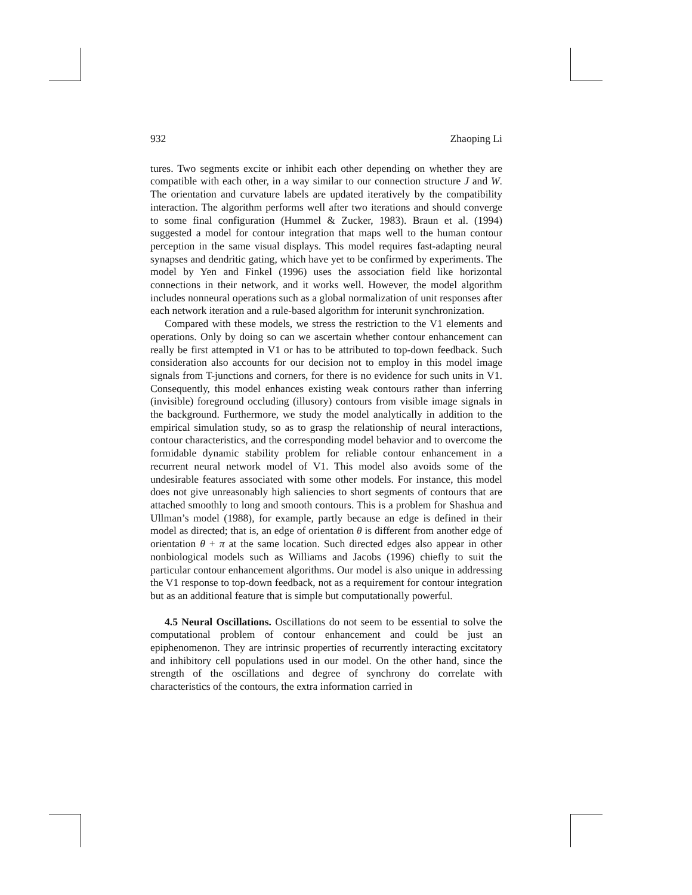932 Zhaoping Li
tures. Two segments excite or inhibit each other depending on whether they are compatible with each other, in a way similar to our connection structure J and W. The orientation and curvature labels are updated iteratively by the compatibility interaction. The algorithm performs well after two iterations and should converge to some final configuration (Hummel & Zucker, 1983). Braun et al. (1994) suggested a model for contour integration that maps well to the human contour perception in the same visual displays. This model requires fast-adapting neural synapses and dendritic gating, which have yet to be confirmed by experiments. The model by Yen and Finkel (1996) uses the association field like horizontal connections in their network, and it works well. However, the model algorithm includes nonneural operations such as a global normalization of unit responses after each network iteration and a rule-based algorithm for interunit synchronization.
Compared with these models, we stress the restriction to the V1 elements and operations. Only by doing so can we ascertain whether contour enhancement can really be first attempted in V1 or has to be attributed to top-down feedback. Such consideration also accounts for our decision not to employ in this model image signals from T-junctions and corners, for there is no evidence for such units in V1. Consequently, this model enhances existing weak contours rather than inferring (invisible) foreground occluding (illusory) contours from visible image signals in the background. Furthermore, we study the model analytically in addition to the empirical simulation study, so as to grasp the relationship of neural interactions, contour characteristics, and the corresponding model behavior and to overcome the formidable dynamic stability problem for reliable contour enhancement in a recurrent neural network model of V1. This model also avoids some of the undesirable features associated with some other models. For instance, this model does not give unreasonably high saliencies to short segments of contours that are attached smoothly to long and smooth contours. This is a problem for Shashua and Ullman’s model (1988), for example, partly because an edge is defined in their model as directed; that is, an edge of orientation θ is different from another edge of orientation θ + π at the same location. Such directed edges also appear in other nonbiological models such as Williams and Jacobs (1996) chiefly to suit the particular contour enhancement algorithms. Our model is also unique in addressing the V1 response to top-down feedback, not as a requirement for contour integration but as an additional feature that is simple but computationally powerful.
4.5 Neural Oscillations. Oscillations do not seem to be essential to solve the computational problem of contour enhancement and could be just an epiphenomenon. They are intrinsic properties of recurrently interacting excitatory and inhibitory cell populations used in our model. On the other hand, since the strength of the oscillations and degree of synchrony do correlate with characteristics of the contours, the extra information carried in